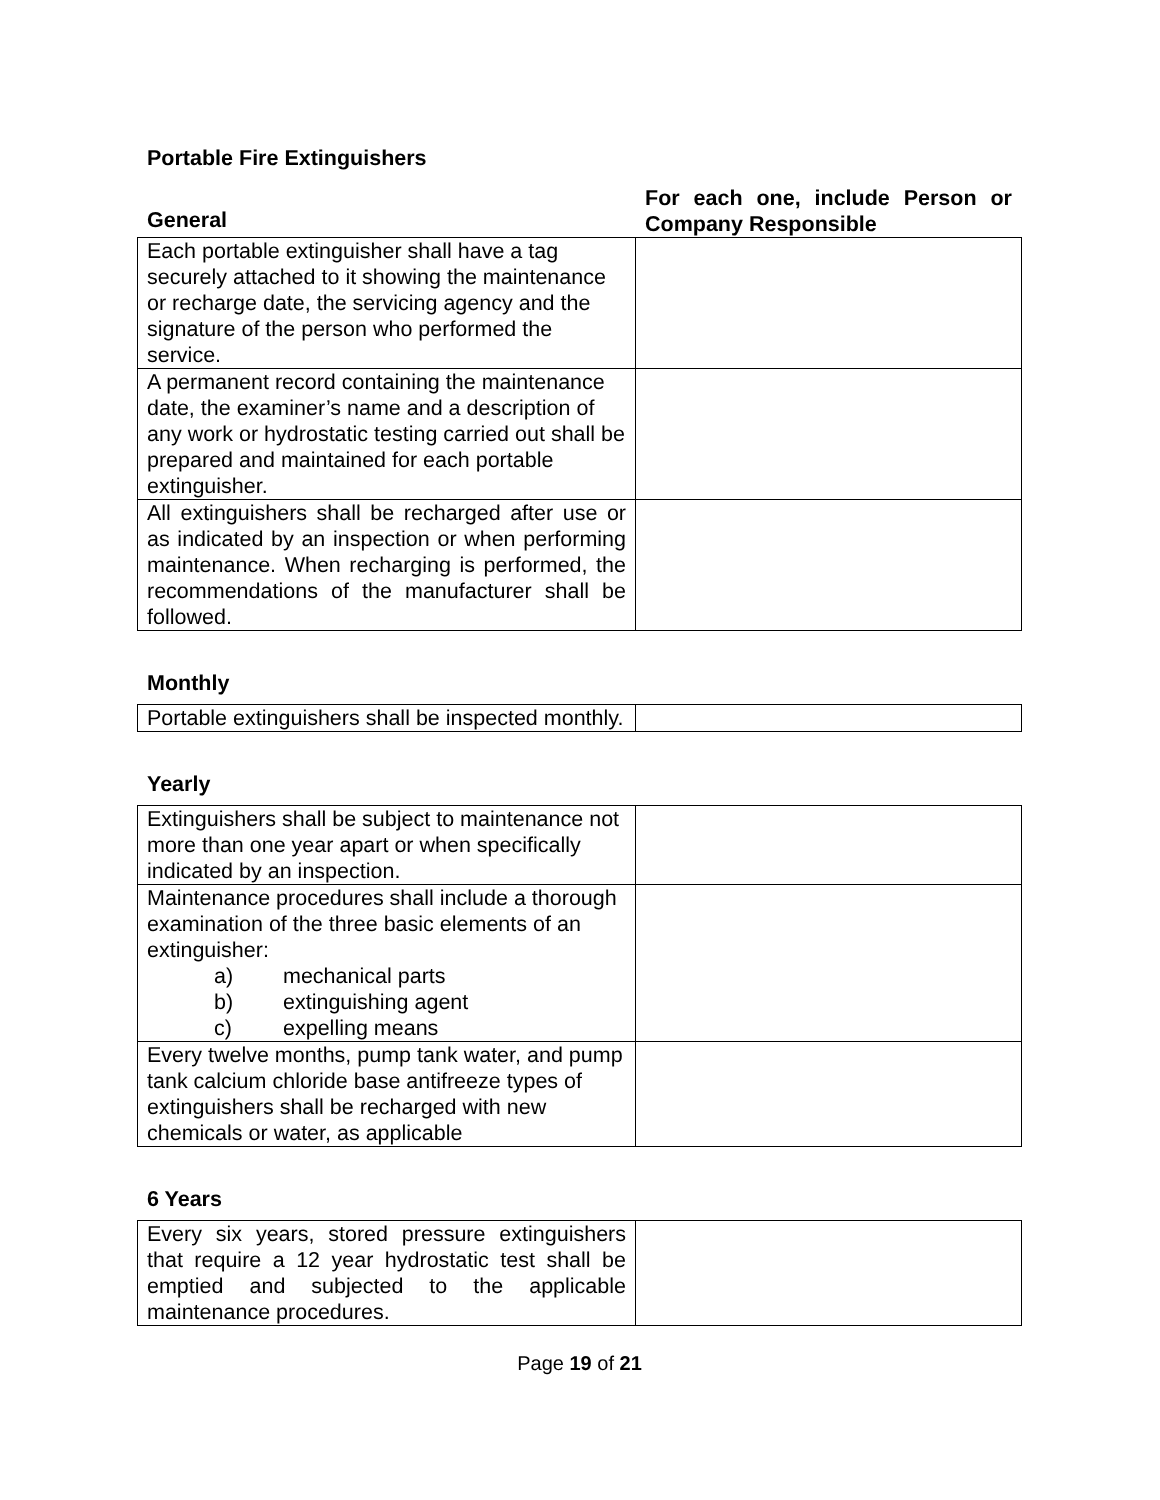Portable Fire Extinguishers
General
For each one, include Person or Company Responsible
| Each portable extinguisher shall have a tag securely attached to it showing the maintenance or recharge date, the servicing agency and the signature of the person who performed the service. | |
| A permanent record containing the maintenance date, the examiner’s name and a description of any work or hydrostatic testing carried out shall be prepared and maintained for each portable extinguisher. | |
| All extinguishers shall be recharged after use or as indicated by an inspection or when performing maintenance. When recharging is performed, the recommendations of the manufacturer shall be followed. | |
Monthly
| Portable extinguishers shall be inspected monthly. | |
Yearly
| Extinguishers shall be subject to maintenance not more than one year apart or when specifically indicated by an inspection. | |
| Maintenance procedures shall include a thorough examination of the three basic elements of an extinguisher: a) mechanical parts b) extinguishing agent c) expelling means | |
| Every twelve months, pump tank water, and pump tank calcium chloride base antifreeze types of extinguishers shall be recharged with new chemicals or water, as applicable | |
6 Years
| Every six years, stored pressure extinguishers that require a 12 year hydrostatic test shall be emptied and subjected to the applicable maintenance procedures. | |
Page 19 of 21